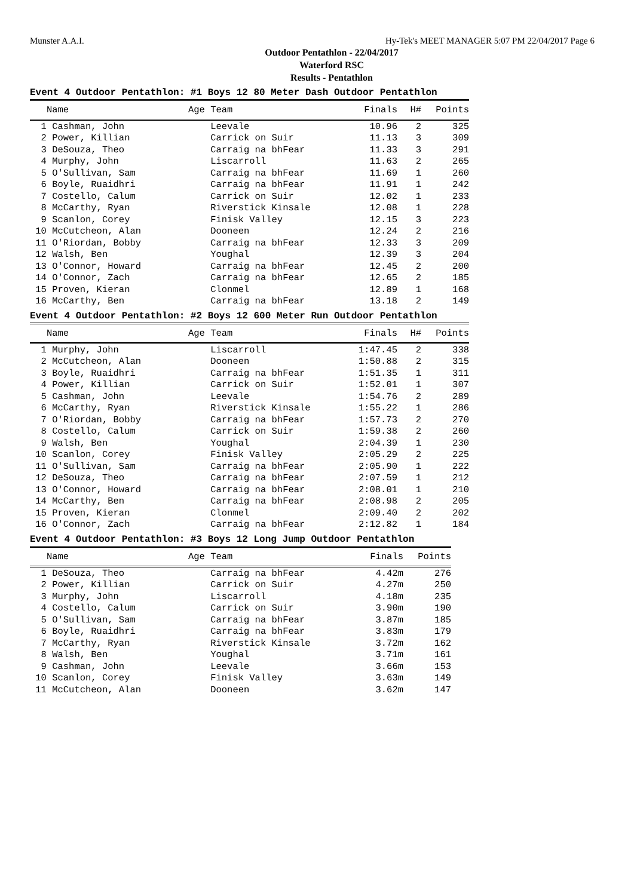Munster A.A.I. Hy-Tek's MEET MANAGER 5:07 PM 22/04/2017 Page 6
Outdoor Pentathlon - 22/04/2017
Waterford RSC
Results - Pentathlon
Event 4 Outdoor Pentathlon: #1 Boys 12 80 Meter Dash Outdoor Pentathlon
| Name | Age Team | Finals | H# | Points |
| --- | --- | --- | --- | --- |
| 1 Cashman, John | Leevale | 10.96 | 2 | 325 |
| 2 Power, Killian | Carrick on Suir | 11.13 | 3 | 309 |
| 3 DeSouza, Theo | Carraig na bhFear | 11.33 | 3 | 291 |
| 4 Murphy, John | Liscarroll | 11.63 | 2 | 265 |
| 5 O'Sullivan, Sam | Carraig na bhFear | 11.69 | 1 | 260 |
| 6 Boyle, Ruaidhri | Carraig na bhFear | 11.91 | 1 | 242 |
| 7 Costello, Calum | Carrick on Suir | 12.02 | 1 | 233 |
| 8 McCarthy, Ryan | Riverstick Kinsale | 12.08 | 1 | 228 |
| 9 Scanlon, Corey | Finisk Valley | 12.15 | 3 | 223 |
| 10 McCutcheon, Alan | Dooneen | 12.24 | 2 | 216 |
| 11 O'Riordan, Bobby | Carraig na bhFear | 12.33 | 3 | 209 |
| 12 Walsh, Ben | Youghal | 12.39 | 3 | 204 |
| 13 O'Connor, Howard | Carraig na bhFear | 12.45 | 2 | 200 |
| 14 O'Connor, Zach | Carraig na bhFear | 12.65 | 2 | 185 |
| 15 Proven, Kieran | Clonmel | 12.89 | 1 | 168 |
| 16 McCarthy, Ben | Carraig na bhFear | 13.18 | 2 | 149 |
Event 4 Outdoor Pentathlon: #2 Boys 12 600 Meter Run Outdoor Pentathlon
| Name | Age Team | Finals | H# | Points |
| --- | --- | --- | --- | --- |
| 1 Murphy, John | Liscarroll | 1:47.45 | 2 | 338 |
| 2 McCutcheon, Alan | Dooneen | 1:50.88 | 2 | 315 |
| 3 Boyle, Ruaidhri | Carraig na bhFear | 1:51.35 | 1 | 311 |
| 4 Power, Killian | Carrick on Suir | 1:52.01 | 1 | 307 |
| 5 Cashman, John | Leevale | 1:54.76 | 2 | 289 |
| 6 McCarthy, Ryan | Riverstick Kinsale | 1:55.22 | 1 | 286 |
| 7 O'Riordan, Bobby | Carraig na bhFear | 1:57.73 | 2 | 270 |
| 8 Costello, Calum | Carrick on Suir | 1:59.38 | 2 | 260 |
| 9 Walsh, Ben | Youghal | 2:04.39 | 1 | 230 |
| 10 Scanlon, Corey | Finisk Valley | 2:05.29 | 2 | 225 |
| 11 O'Sullivan, Sam | Carraig na bhFear | 2:05.90 | 1 | 222 |
| 12 DeSouza, Theo | Carraig na bhFear | 2:07.59 | 1 | 212 |
| 13 O'Connor, Howard | Carraig na bhFear | 2:08.01 | 1 | 210 |
| 14 McCarthy, Ben | Carraig na bhFear | 2:08.98 | 2 | 205 |
| 15 Proven, Kieran | Clonmel | 2:09.40 | 2 | 202 |
| 16 O'Connor, Zach | Carraig na bhFear | 2:12.82 | 1 | 184 |
Event 4 Outdoor Pentathlon: #3 Boys 12 Long Jump Outdoor Pentathlon
| Name | Age Team | Finals | Points |
| --- | --- | --- | --- |
| 1 DeSouza, Theo | Carraig na bhFear | 4.42m | 276 |
| 2 Power, Killian | Carrick on Suir | 4.27m | 250 |
| 3 Murphy, John | Liscarroll | 4.18m | 235 |
| 4 Costello, Calum | Carrick on Suir | 3.90m | 190 |
| 5 O'Sullivan, Sam | Carraig na bhFear | 3.87m | 185 |
| 6 Boyle, Ruaidhri | Carraig na bhFear | 3.83m | 179 |
| 7 McCarthy, Ryan | Riverstick Kinsale | 3.72m | 162 |
| 8 Walsh, Ben | Youghal | 3.71m | 161 |
| 9 Cashman, John | Leevale | 3.66m | 153 |
| 10 Scanlon, Corey | Finisk Valley | 3.63m | 149 |
| 11 McCutcheon, Alan | Dooneen | 3.62m | 147 |